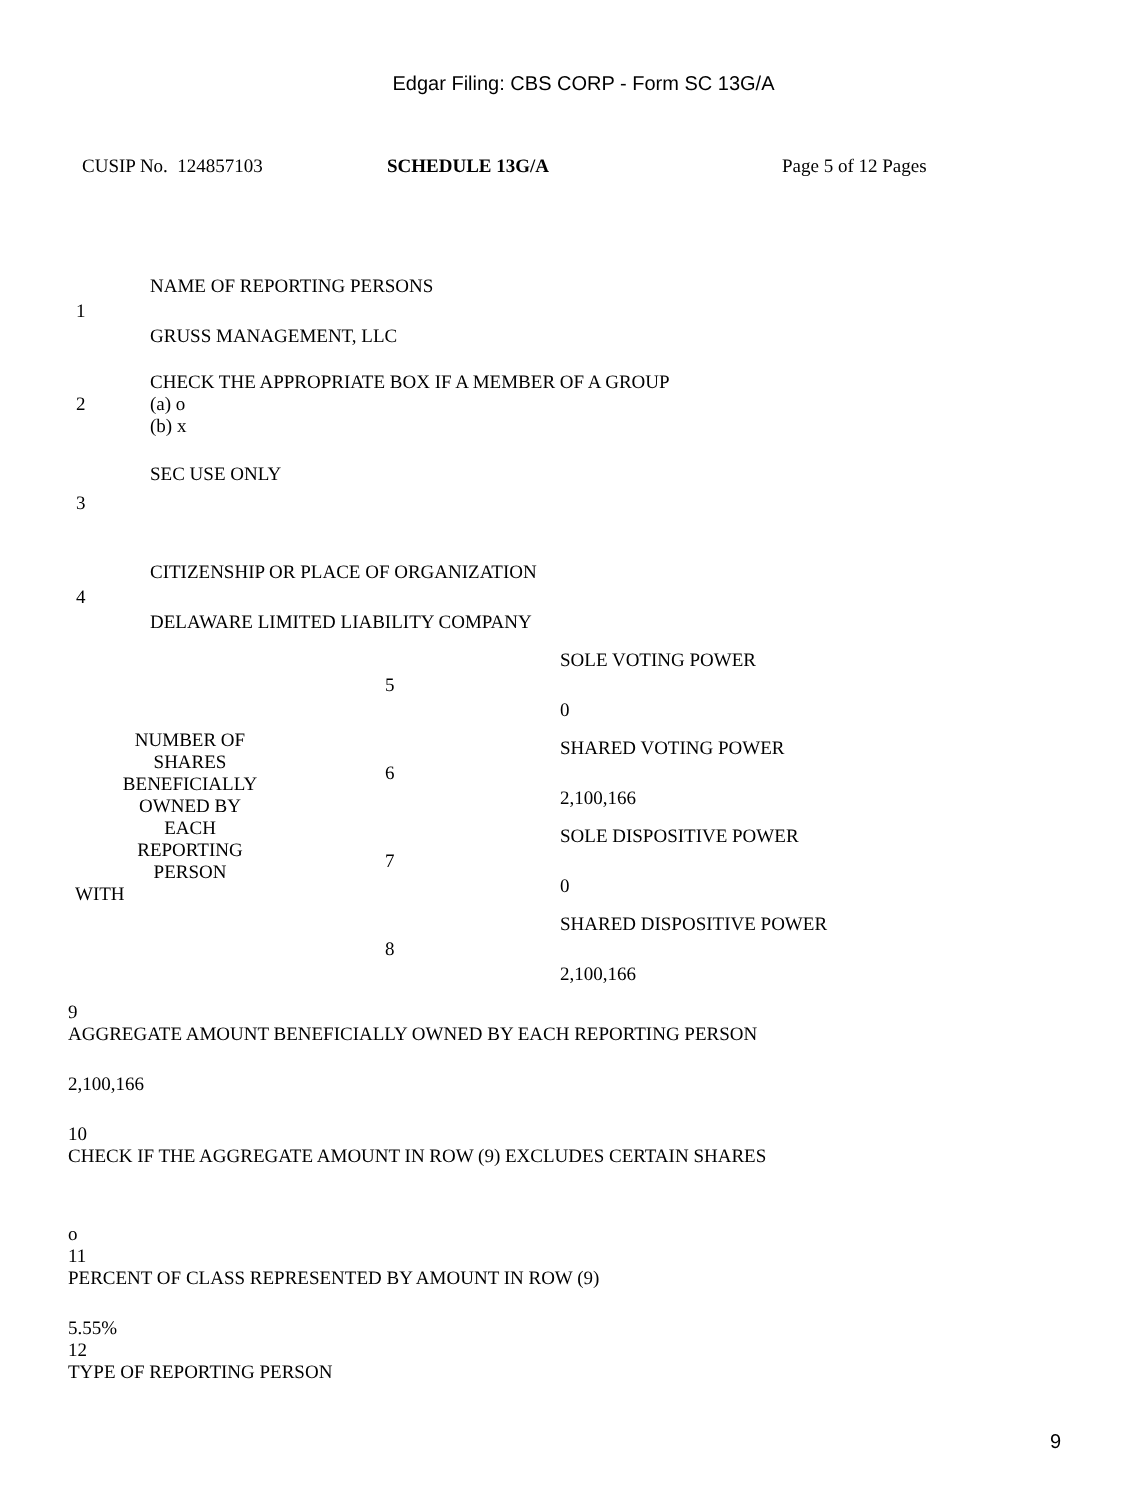Edgar Filing: CBS CORP - Form SC 13G/A
CUSIP No. 124857103 SCHEDULE 13G/A Page 5 of 12 Pages
| 1 | NAME OF REPORTING PERSONS GRUSS MANAGEMENT, LLC |
| 2 | CHECK THE APPROPRIATE BOX IF A MEMBER OF A GROUP (a) o (b) x |
| 3 | SEC USE ONLY |
| 4 | CITIZENSHIP OR PLACE OF ORGANIZATION DELAWARE LIMITED LIABILITY COMPANY |
| NUMBER OF SHARES BENEFICIALLY OWNED BY EACH REPORTING PERSON WITH | 5 | SOLE VOTING POWER 0 |
| | 6 | SHARED VOTING POWER 2,100,166 |
| | 7 | SOLE DISPOSITIVE POWER 0 |
| | 8 | SHARED DISPOSITIVE POWER 2,100,166 |
9
AGGREGATE AMOUNT BENEFICIALLY OWNED BY EACH REPORTING PERSON
2,100,166
10
CHECK IF THE AGGREGATE AMOUNT IN ROW (9) EXCLUDES CERTAIN SHARES
o
11
PERCENT OF CLASS REPRESENTED BY AMOUNT IN ROW (9)
5.55%
12
TYPE OF REPORTING PERSON
9